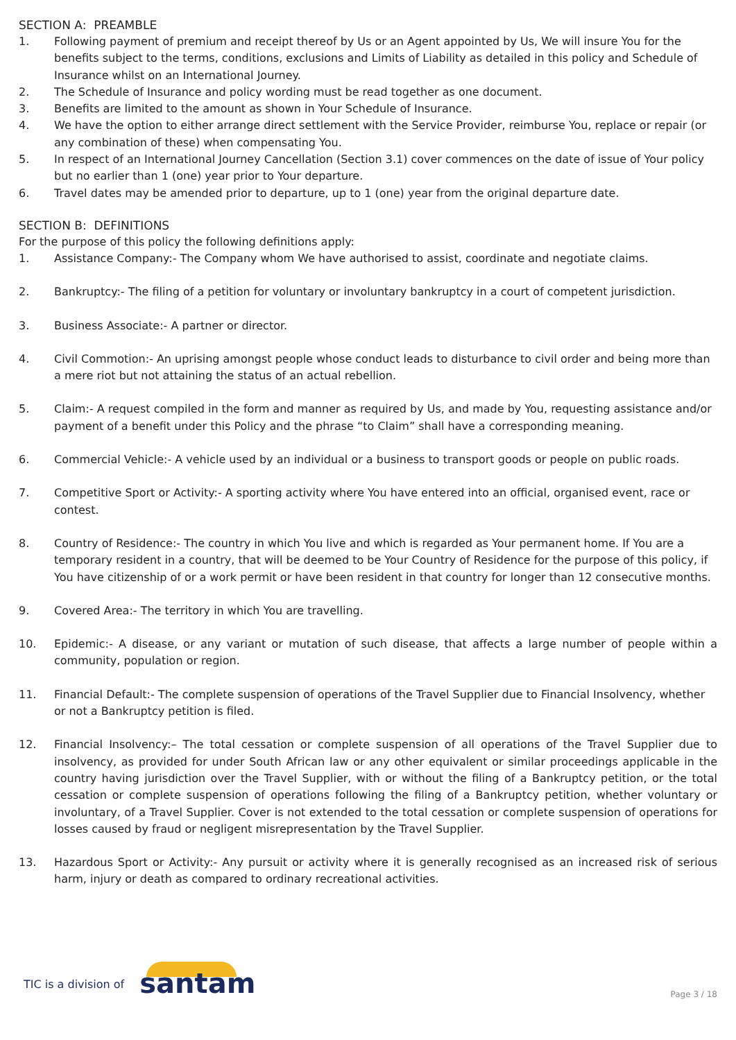SECTION A: PREAMBLE
1. Following payment of premium and receipt thereof by Us or an Agent appointed by Us, We will insure You for the benefits subject to the terms, conditions, exclusions and Limits of Liability as detailed in this policy and Schedule of Insurance whilst on an International Journey.
2. The Schedule of Insurance and policy wording must be read together as one document.
3. Benefits are limited to the amount as shown in Your Schedule of Insurance.
4. We have the option to either arrange direct settlement with the Service Provider, reimburse You, replace or repair (or any combination of these) when compensating You.
5. In respect of an International Journey Cancellation (Section 3.1) cover commences on the date of issue of Your policy but no earlier than 1 (one) year prior to Your departure.
6. Travel dates may be amended prior to departure, up to 1 (one) year from the original departure date.
SECTION B: DEFINITIONS
For the purpose of this policy the following definitions apply:
1. Assistance Company:- The Company whom We have authorised to assist, coordinate and negotiate claims.
2. Bankruptcy:- The filing of a petition for voluntary or involuntary bankruptcy in a court of competent jurisdiction.
3. Business Associate:- A partner or director.
4. Civil Commotion:- An uprising amongst people whose conduct leads to disturbance to civil order and being more than a mere riot but not attaining the status of an actual rebellion.
5. Claim:- A request compiled in the form and manner as required by Us, and made by You, requesting assistance and/or payment of a benefit under this Policy and the phrase “to Claim” shall have a corresponding meaning.
6. Commercial Vehicle:- A vehicle used by an individual or a business to transport goods or people on public roads.
7. Competitive Sport or Activity:- A sporting activity where You have entered into an official, organised event, race or contest.
8. Country of Residence:- The country in which You live and which is regarded as Your permanent home. If You are a temporary resident in a country, that will be deemed to be Your Country of Residence for the purpose of this policy, if You have citizenship of or a work permit or have been resident in that country for longer than 12 consecutive months.
9. Covered Area:- The territory in which You are travelling.
10. Epidemic:- A disease, or any variant or mutation of such disease, that affects a large number of people within a community, population or region.
11. Financial Default:- The complete suspension of operations of the Travel Supplier due to Financial Insolvency, whether or not a Bankruptcy petition is filed.
12. Financial Insolvency:– The total cessation or complete suspension of all operations of the Travel Supplier due to insolvency, as provided for under South African law or any other equivalent or similar proceedings applicable in the country having jurisdiction over the Travel Supplier, with or without the filing of a Bankruptcy petition, or the total cessation or complete suspension of operations following the filing of a Bankruptcy petition, whether voluntary or involuntary, of a Travel Supplier. Cover is not extended to the total cessation or complete suspension of operations for losses caused by fraud or negligent misrepresentation by the Travel Supplier.
13. Hazardous Sport or Activity:- Any pursuit or activity where it is generally recognised as an increased risk of serious harm, injury or death as compared to ordinary recreational activities.
TIC is a division of santam Page 3 / 18